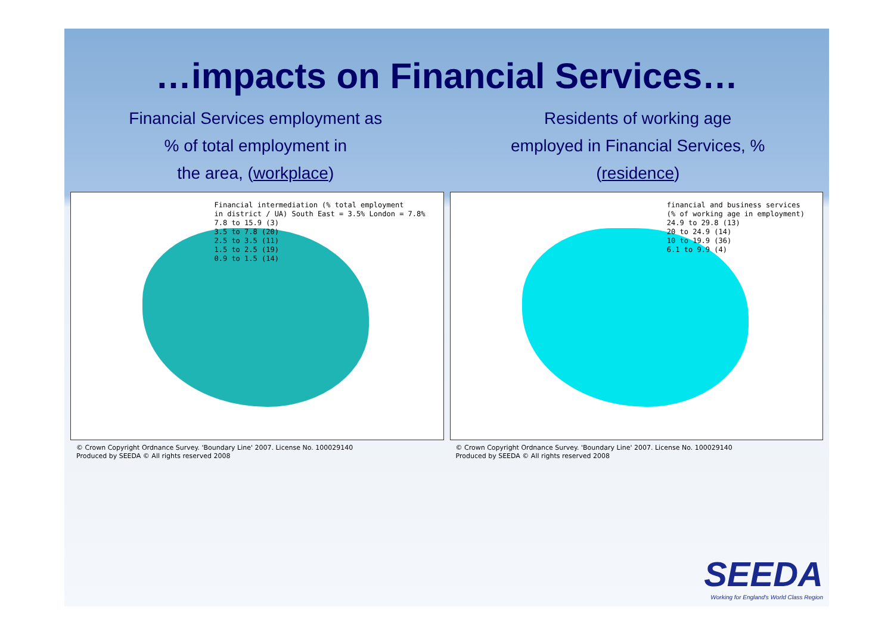…impacts on Financial Services…
Financial Services employment as
% of total employment in
the area, (workplace)
Residents of working age
employed in Financial Services, %
(residence)
Financial intermediation (% total employment
in district / UA) South East = 3.5% London = 7.8%
7.8 to 15.9 (3)
3.5 to 7.8 (20)
2.5 to 3.5 (11)
1.5 to 2.5 (19)
0.9 to 1.5 (14)
© Crown Copyright Ordnance Survey. 'Boundary Line' 2007. License No. 100029140
Produced by SEEDA © All rights reserved 2008
financial and business services
(% of working age in employment)
24.9 to 29.8 (13)
20 to 24.9 (14)
10 to 19.9 (36)
6.1 to 9.9 (4)
© Crown Copyright Ordnance Survey. 'Boundary Line' 2007. License No. 100029140
Produced by SEEDA © All rights reserved 2008
SEEDA
Working for England's World Class Region